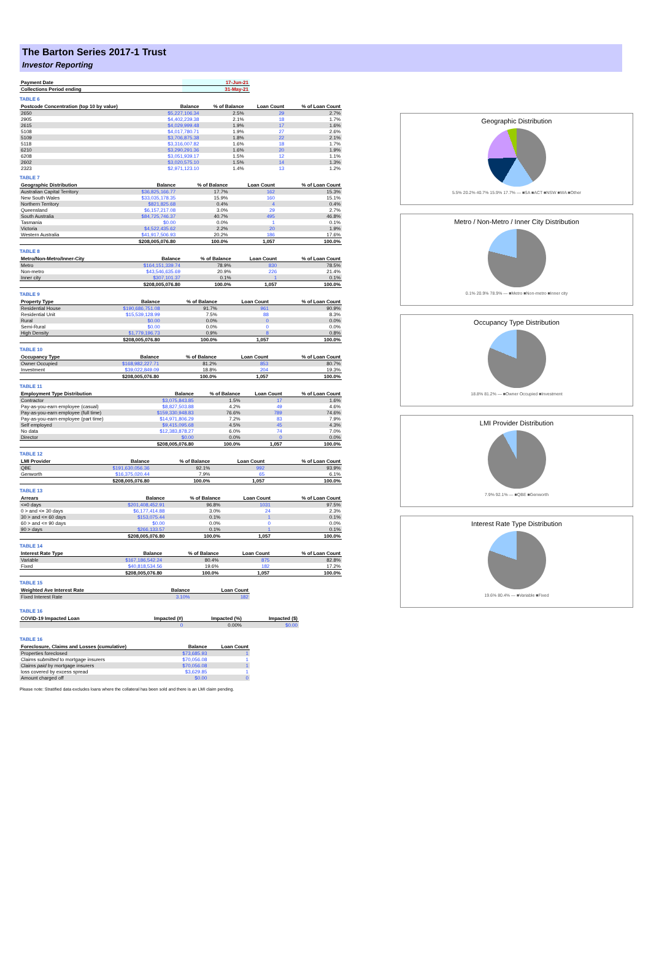The Barton Series 2017-1 Trust
Investor Reporting
| Payment Date | 17-Jun-21 |
| --- | --- |
| Collections Period ending | 31-May-21 |
TABLE 6
| Postcode Concentration (top 10 by value) | Balance | % of Balance | Loan Count | % of Loan Count |
| --- | --- | --- | --- | --- |
| 2650 | $5,227,106.34 | 2.5% | 29 | 2.7% |
| 2905 | $4,402,239.38 | 2.1% | 18 | 1.7% |
| 2615 | $4,029,999.48 | 1.9% | 17 | 1.6% |
| 5108 | $4,017,780.71 | 1.9% | 27 | 2.6% |
| 5109 | $3,706,875.38 | 1.8% | 22 | 2.1% |
| 5118 | $3,316,007.82 | 1.6% | 18 | 1.7% |
| 6210 | $3,290,291.36 | 1.6% | 20 | 1.9% |
| 6208 | $3,051,939.17 | 1.5% | 12 | 1.1% |
| 2602 | $3,020,575.10 | 1.5% | 14 | 1.3% |
| 2323 | $2,971,123.10 | 1.4% | 13 | 1.2% |
TABLE 7
| Geographic Distribution | Balance | % of Balance | Loan Count | % of Loan Count |
| --- | --- | --- | --- | --- |
| Australian Capital Territory | $36,825,166.77 | 17.7% | 162 | 15.3% |
| New South Wales | $33,035,178.35 | 15.9% | 160 | 15.1% |
| Northern Territory | $821,825.68 | 0.4% | 4 | 0.4% |
| Queensland | $6,157,217.08 | 3.0% | 29 | 2.7% |
| South Australia | $84,725,746.37 | 40.7% | 495 | 46.8% |
| Tasmania | $0.00 | 0.0% | 1 | 0.1% |
| Victoria | $4,522,435.62 | 2.2% | 20 | 1.9% |
| Western Australia | $41,917,506.93 | 20.2% | 186 | 17.6% |
| | $208,005,076.80 | 100.0% | 1,057 | 100.0% |
TABLE 8
| Metro/Non-Metro/Inner-City | Balance | % of Balance | Loan Count | % of Loan Count |
| --- | --- | --- | --- | --- |
| Metro | $164,151,339.74 | 78.9% | 830 | 78.5% |
| Non-metro | $43,546,635.69 | 20.9% | 226 | 21.4% |
| Inner city | $307,101.37 | 0.1% | 1 | 0.1% |
| | $208,005,076.80 | 100.0% | 1,057 | 100.0% |
TABLE 9
| Property Type | Balance | % of Balance | Loan Count | % of Loan Count |
| --- | --- | --- | --- | --- |
| Residential House | $190,686,751.08 | 91.7% | 961 | 90.9% |
| Residential Unit | $15,539,128.99 | 7.5% | 88 | 8.3% |
| Rural | $0.00 | 0.0% | 0 | 0.0% |
| Semi-Rural | $0.00 | 0.0% | 0 | 0.0% |
| High Density | $1,779,196.73 | 0.9% | 8 | 0.8% |
| | $208,005,076.80 | 100.0% | 1,057 | 100.0% |
TABLE 10
| Occupancy Type | Balance | % of Balance | Loan Count | % of Loan Count |
| --- | --- | --- | --- | --- |
| Owner Occupied | $168,982,227.71 | 81.2% | 853 | 80.7% |
| Investment | $39,022,849.09 | 18.8% | 204 | 19.3% |
| | $208,005,076.80 | 100.0% | 1,057 | 100.0% |
TABLE 11
| Employment Type Distribution | Balance | % of Balance | Loan Count | % of Loan Count |
| --- | --- | --- | --- | --- |
| Contractor | $3,075,843.85 | 1.5% | 17 | 1.6% |
| Pay-as-you-earn employee (casual) | $8,827,503.88 | 4.2% | 49 | 4.6% |
| Pay-as-you-earn employee (full time) | $159,330,948.83 | 76.6% | 789 | 74.6% |
| Pay-as-you-earn employee (part time) | $14,971,806.29 | 7.2% | 83 | 7.9% |
| Self employed | $9,415,095.68 | 4.5% | 45 | 4.3% |
| No data | $12,383,878.27 | 6.0% | 74 | 7.0% |
| Director | $0.00 | 0.0% | 0 | 0.0% |
| | $208,005,076.80 | 100.0% | 1,057 | 100.0% |
TABLE 12
| LMI Provider | Balance | % of Balance | Loan Count | % of Loan Count |
| --- | --- | --- | --- | --- |
| QBE | $191,630,056.36 | 92.1% | 992 | 93.9% |
| Genworth | $16,375,020.44 | 7.9% | 65 | 6.1% |
| | $208,005,076.80 | 100.0% | 1,057 | 100.0% |
TABLE 13
| Arrears | Balance | % of Balance | Loan Count | % of Loan Count |
| --- | --- | --- | --- | --- |
| <=0 days | $201,408,452.91 | 96.8% | 1031 | 97.5% |
| 0 > and <= 30 days | $6,177,414.88 | 3.0% | 24 | 2.3% |
| 30 > and <= 60 days | $153,075.44 | 0.1% | 1 | 0.1% |
| 60 > and <= 90 days | $0.00 | 0.0% | 0 | 0.0% |
| 90 > days | $266,133.57 | 0.1% | 1 | 0.1% |
| | $208,005,076.80 | 100.0% | 1,057 | 100.0% |
TABLE 14
| Interest Rate Type | Balance | % of Balance | Loan Count | % of Loan Count |
| --- | --- | --- | --- | --- |
| Variable | $167,186,542.24 | 80.4% | 875 | 82.8% |
| Fixed | $40,818,534.56 | 19.6% | 182 | 17.2% |
| | $208,005,076.80 | 100.0% | 1,057 | 100.0% |
TABLE 15
| Weighted Ave Interest Rate | Balance | Loan Count |
| --- | --- | --- |
| Fixed Interest Rate | 3.10% | 182 |
TABLE 16
| COVID-19 Impacted Loan | Impacted (#) | Impacted (%) | Impacted ($) |
| --- | --- | --- | --- |
| | 0 | 0.00% | $0.00 |
TABLE 16
| Foreclosure, Claims and Losses (cumulative) | Balance | Loan Count |
| --- | --- | --- |
| Properties foreclosed | $73,685.93 | 1 |
| Claims submitted to mortgage insurers | $70,056.08 | 1 |
| Claims paid by mortgage insurers | $70,056.08 | 1 |
| loss covered by excess spread | $3,629.85 | 1 |
| Amount charged off | $0.00 | 0 |
Please note: Stratified data excludes loans where the collateral has been sold and there is an LMI claim pending.
Geographic Distribution
5.5% 20.2% 40.7% 15.9% 17.7% — ■SA ■ACT ■NSW ■WA ■Other
Metro / Non-Metro / Inner City Distribution
0.1% 20.9% 78.9% — ■Metro ■Non-metro ■Inner city
Occupancy Type Distribution
18.8% 81.2% — ■Owner Occupied ■Investment
LMI Provider Distribution
7.9% 92.1% — ■QBE ■Genworth
Interest Rate Type Distribution
19.6% 80.4% — ■Variable ■Fixed